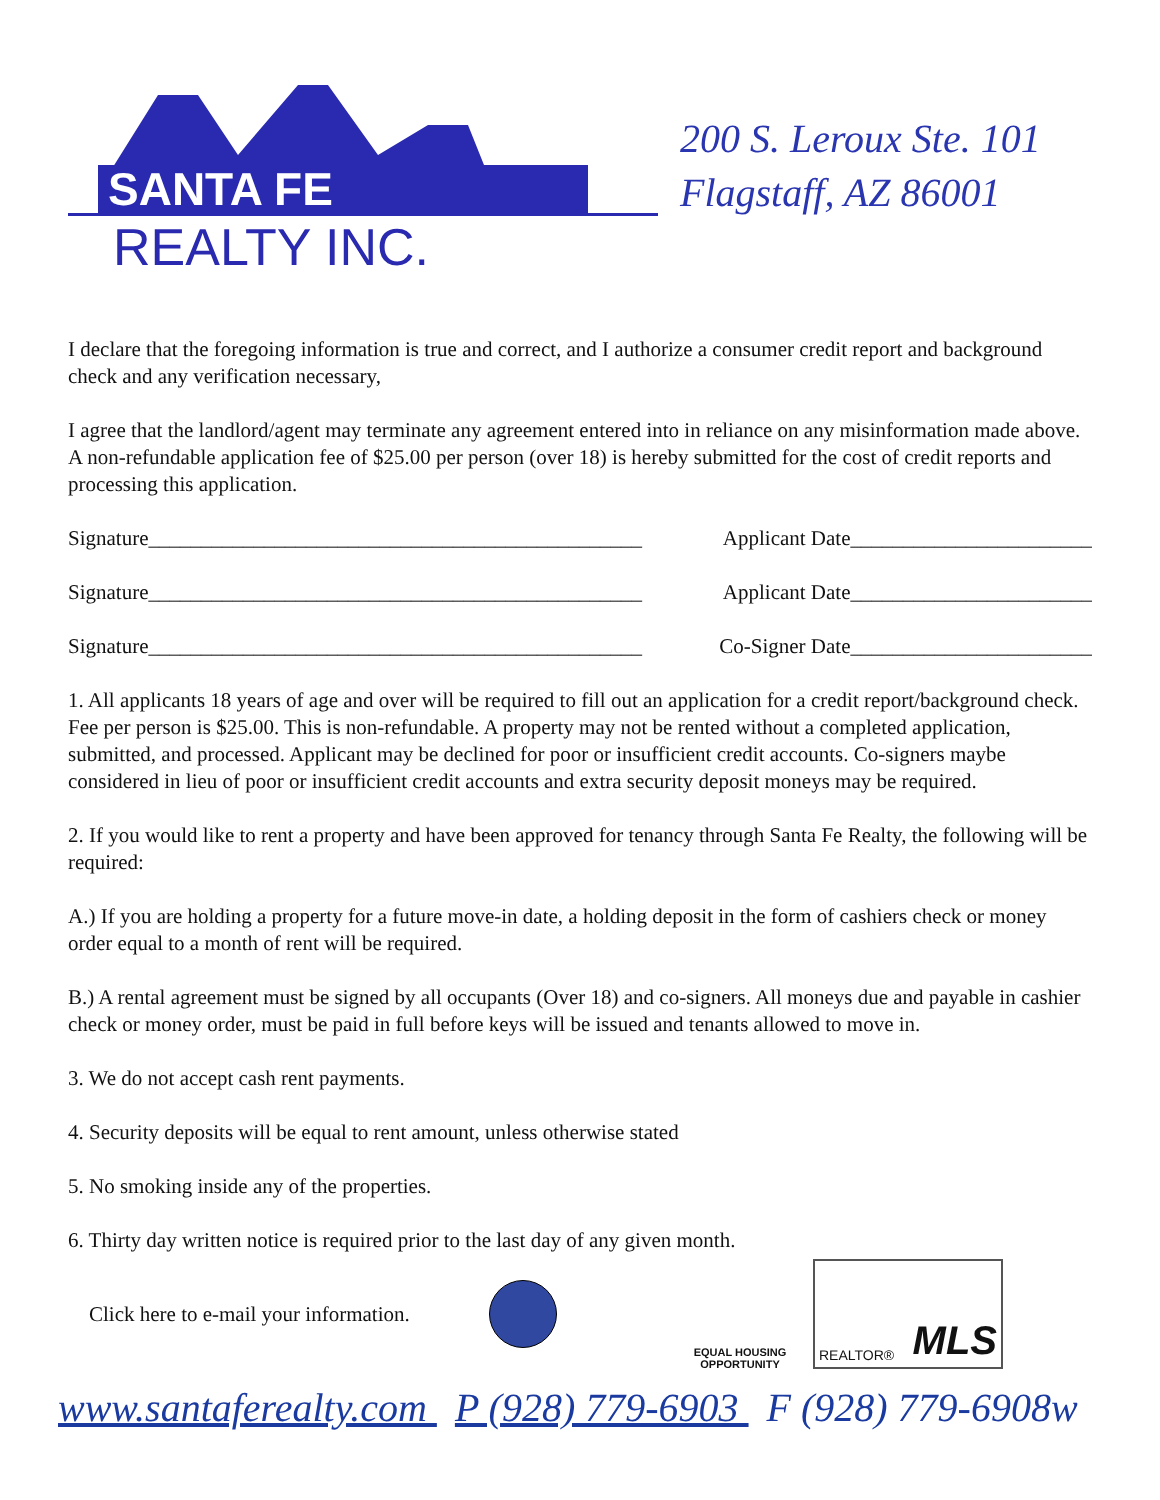SANTA FE
REALTY INC.
200 S. Leroux Ste. 101
Flagstaff, AZ 86001
I declare that the foregoing information is true and correct, and I authorize a consumer credit report and background check and any verification necessary,
I agree that the landlord/agent may terminate any agreement entered into in reliance on any misinformation made above. A non-refundable application fee of $25.00 per person (over 18) is hereby submitted for the cost of credit reports and processing this application.
Signature_______________________________________________ Applicant Date_______________________
Signature_______________________________________________ Applicant Date_______________________
Signature_______________________________________________ Co-Signer Date_______________________
1. All applicants 18 years of age and over will be required to fill out an application for a credit report/background check. Fee per person is $25.00. This is non-refundable. A property may not be rented without a completed application, submitted, and processed. Applicant may be declined for poor or insufficient credit accounts. Co-signers maybe considered in lieu of poor or insufficient credit accounts and extra security deposit moneys may be required.
2. If you would like to rent a property and have been approved for tenancy through Santa Fe Realty, the following will be required:
A.) If you are holding a property for a future move-in date, a holding deposit in the form of cashiers check or money order equal to a month of rent will be required.
B.) A rental agreement must be signed by all occupants (Over 18) and co-signers. All moneys due and payable in cashier check or money order, must be paid in full before keys will be issued and tenants allowed to move in.
3. We do not accept cash rent payments.
4. Security deposits will be equal to rent amount, unless otherwise stated
5. No smoking inside any of the properties.
6. Thirty day written notice is required prior to the last day of any given month.
Click here to e-mail your information.
EQUAL HOUSING
OPPORTUNITY
REALTOR® MLS
www.santaferealty.com P (928) 779-6903 F (928) 779-6908w